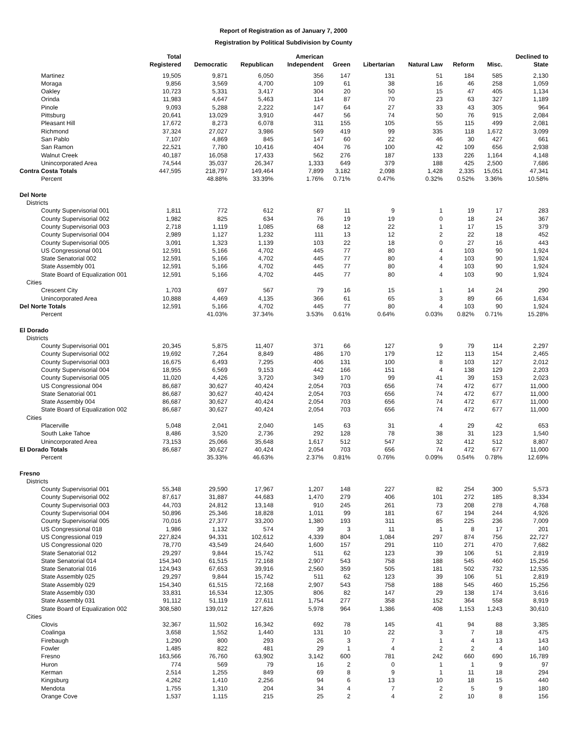Report of Registration as of January 7, 2000
Registration by Political Subdivision by County
| | Total Registered | Democratic | Republican | American Independent | Green | Libertarian | Natural Law | Reform | Misc. | Declined to State |
| --- | --- | --- | --- | --- | --- | --- | --- | --- | --- | --- |
| Martinez | 19,505 | 9,871 | 6,050 | 356 | 147 | 131 | 51 | 184 | 585 | 2,130 |
| Moraga | 9,856 | 3,569 | 4,700 | 109 | 61 | 38 | 16 | 46 | 258 | 1,059 |
| Oakley | 10,723 | 5,331 | 3,417 | 304 | 20 | 50 | 15 | 47 | 405 | 1,134 |
| Orinda | 11,983 | 4,647 | 5,463 | 114 | 87 | 70 | 23 | 63 | 327 | 1,189 |
| Pinole | 9,093 | 5,288 | 2,222 | 147 | 64 | 27 | 33 | 43 | 305 | 964 |
| Pittsburg | 20,641 | 13,029 | 3,910 | 447 | 56 | 74 | 50 | 76 | 915 | 2,084 |
| Pleasant Hill | 17,672 | 8,273 | 6,078 | 311 | 155 | 105 | 55 | 115 | 499 | 2,081 |
| Richmond | 37,324 | 27,027 | 3,986 | 569 | 419 | 99 | 335 | 118 | 1,672 | 3,099 |
| San Pablo | 7,107 | 4,869 | 845 | 147 | 60 | 22 | 46 | 30 | 427 | 661 |
| San Ramon | 22,521 | 7,780 | 10,416 | 404 | 76 | 100 | 42 | 109 | 656 | 2,938 |
| Walnut Creek | 40,187 | 16,058 | 17,433 | 562 | 276 | 187 | 133 | 226 | 1,164 | 4,148 |
| Unincorporated Area | 74,544 | 35,037 | 26,347 | 1,333 | 649 | 379 | 188 | 425 | 2,500 | 7,686 |
| Contra Costa Totals | 447,595 | 218,797 | 149,464 | 7,899 | 3,182 | 2,098 | 1,428 | 2,335 | 15,051 | 47,341 |
| Percent | | 48.88% | 33.39% | 1.76% | 0.71% | 0.47% | 0.32% | 0.52% | 3.36% | 10.58% |
| Del Norte | | | | | | | | | | |
| Districts | | | | | | | | | | |
| County Supervisorial 001 | 1,811 | 772 | 612 | 87 | 11 | 9 | 1 | 19 | 17 | 283 |
| County Supervisorial 002 | 1,982 | 825 | 634 | 76 | 19 | 19 | 0 | 18 | 24 | 367 |
| County Supervisorial 003 | 2,718 | 1,119 | 1,085 | 68 | 12 | 22 | 1 | 17 | 15 | 379 |
| County Supervisorial 004 | 2,989 | 1,127 | 1,232 | 111 | 13 | 12 | 2 | 22 | 18 | 452 |
| County Supervisorial 005 | 3,091 | 1,323 | 1,139 | 103 | 22 | 18 | 0 | 27 | 16 | 443 |
| US Congressional 001 | 12,591 | 5,166 | 4,702 | 445 | 77 | 80 | 4 | 103 | 90 | 1,924 |
| State Senatorial 002 | 12,591 | 5,166 | 4,702 | 445 | 77 | 80 | 4 | 103 | 90 | 1,924 |
| State Assembly 001 | 12,591 | 5,166 | 4,702 | 445 | 77 | 80 | 4 | 103 | 90 | 1,924 |
| State Board of Equalization 001 | 12,591 | 5,166 | 4,702 | 445 | 77 | 80 | 4 | 103 | 90 | 1,924 |
| Cities | | | | | | | | | | |
| Crescent City | 1,703 | 697 | 567 | 79 | 16 | 15 | 1 | 14 | 24 | 290 |
| Unincorporated Area | 10,888 | 4,469 | 4,135 | 366 | 61 | 65 | 3 | 89 | 66 | 1,634 |
| Del Norte Totals | 12,591 | 5,166 | 4,702 | 445 | 77 | 80 | 4 | 103 | 90 | 1,924 |
| Percent | | 41.03% | 37.34% | 3.53% | 0.61% | 0.64% | 0.03% | 0.82% | 0.71% | 15.28% |
| El Dorado | | | | | | | | | | |
| Districts | | | | | | | | | | |
| County Supervisorial 001 | 20,345 | 5,875 | 11,407 | 371 | 66 | 127 | 9 | 79 | 114 | 2,297 |
| County Supervisorial 002 | 19,692 | 7,264 | 8,849 | 486 | 170 | 179 | 12 | 113 | 154 | 2,465 |
| County Supervisorial 003 | 16,675 | 6,493 | 7,295 | 406 | 131 | 100 | 8 | 103 | 127 | 2,012 |
| County Supervisorial 004 | 18,955 | 6,569 | 9,153 | 442 | 166 | 151 | 4 | 138 | 129 | 2,203 |
| County Supervisorial 005 | 11,020 | 4,426 | 3,720 | 349 | 170 | 99 | 41 | 39 | 153 | 2,023 |
| US Congressional 004 | 86,687 | 30,627 | 40,424 | 2,054 | 703 | 656 | 74 | 472 | 677 | 11,000 |
| State Senatorial 001 | 86,687 | 30,627 | 40,424 | 2,054 | 703 | 656 | 74 | 472 | 677 | 11,000 |
| State Assembly 004 | 86,687 | 30,627 | 40,424 | 2,054 | 703 | 656 | 74 | 472 | 677 | 11,000 |
| State Board of Equalization 002 | 86,687 | 30,627 | 40,424 | 2,054 | 703 | 656 | 74 | 472 | 677 | 11,000 |
| Cities | | | | | | | | | | |
| Placerville | 5,048 | 2,041 | 2,040 | 145 | 63 | 31 | 4 | 29 | 42 | 653 |
| South Lake Tahoe | 8,486 | 3,520 | 2,736 | 292 | 128 | 78 | 38 | 31 | 123 | 1,540 |
| Unincorporated Area | 73,153 | 25,066 | 35,648 | 1,617 | 512 | 547 | 32 | 412 | 512 | 8,807 |
| El Dorado Totals | 86,687 | 30,627 | 40,424 | 2,054 | 703 | 656 | 74 | 472 | 677 | 11,000 |
| Percent | | 35.33% | 46.63% | 2.37% | 0.81% | 0.76% | 0.09% | 0.54% | 0.78% | 12.69% |
| Fresno | | | | | | | | | | |
| Districts | | | | | | | | | | |
| County Supervisorial 001 | 55,348 | 29,590 | 17,967 | 1,207 | 148 | 227 | 82 | 254 | 300 | 5,573 |
| County Supervisorial 002 | 87,617 | 31,887 | 44,683 | 1,470 | 279 | 406 | 101 | 272 | 185 | 8,334 |
| County Supervisorial 003 | 44,703 | 24,812 | 13,148 | 910 | 245 | 261 | 73 | 208 | 278 | 4,768 |
| County Supervisorial 004 | 50,896 | 25,346 | 18,828 | 1,011 | 99 | 181 | 67 | 194 | 244 | 4,926 |
| County Supervisorial 005 | 70,016 | 27,377 | 33,200 | 1,380 | 193 | 311 | 85 | 225 | 236 | 7,009 |
| US Congressional 018 | 1,986 | 1,132 | 574 | 39 | 3 | 11 | 1 | 8 | 17 | 201 |
| US Congressional 019 | 227,824 | 94,331 | 102,612 | 4,339 | 804 | 1,084 | 297 | 874 | 756 | 22,727 |
| US Congressional 020 | 78,770 | 43,549 | 24,640 | 1,600 | 157 | 291 | 110 | 271 | 470 | 7,682 |
| State Senatorial 012 | 29,297 | 9,844 | 15,742 | 511 | 62 | 123 | 39 | 106 | 51 | 2,819 |
| State Senatorial 014 | 154,340 | 61,515 | 72,168 | 2,907 | 543 | 758 | 188 | 545 | 460 | 15,256 |
| State Senatorial 016 | 124,943 | 67,653 | 39,916 | 2,560 | 359 | 505 | 181 | 502 | 732 | 12,535 |
| State Assembly 025 | 29,297 | 9,844 | 15,742 | 511 | 62 | 123 | 39 | 106 | 51 | 2,819 |
| State Assembly 029 | 154,340 | 61,515 | 72,168 | 2,907 | 543 | 758 | 188 | 545 | 460 | 15,256 |
| State Assembly 030 | 33,831 | 16,534 | 12,305 | 806 | 82 | 147 | 29 | 138 | 174 | 3,616 |
| State Assembly 031 | 91,112 | 51,119 | 27,611 | 1,754 | 277 | 358 | 152 | 364 | 558 | 8,919 |
| State Board of Equalization 002 | 308,580 | 139,012 | 127,826 | 5,978 | 964 | 1,386 | 408 | 1,153 | 1,243 | 30,610 |
| Cities | | | | | | | | | | |
| Clovis | 32,367 | 11,502 | 16,342 | 692 | 78 | 145 | 41 | 94 | 88 | 3,385 |
| Coalinga | 3,658 | 1,552 | 1,440 | 131 | 10 | 22 | 3 | 7 | 18 | 475 |
| Firebaugh | 1,290 | 800 | 293 | 26 | 3 | 7 | 1 | 4 | 13 | 143 |
| Fowler | 1,485 | 822 | 481 | 29 | 1 | 4 | 2 | 2 | 4 | 140 |
| Fresno | 163,566 | 76,760 | 63,902 | 3,142 | 600 | 781 | 242 | 660 | 690 | 16,789 |
| Huron | 774 | 569 | 79 | 16 | 2 | 0 | 1 | 1 | 9 | 97 |
| Kerman | 2,514 | 1,255 | 849 | 69 | 8 | 9 | 1 | 11 | 18 | 294 |
| Kingsburg | 4,262 | 1,410 | 2,256 | 94 | 6 | 13 | 10 | 18 | 15 | 440 |
| Mendota | 1,755 | 1,310 | 204 | 34 | 4 | 7 | 2 | 5 | 9 | 180 |
| Orange Cove | 1,537 | 1,115 | 215 | 25 | 2 | 4 | 2 | 10 | 8 | 156 |